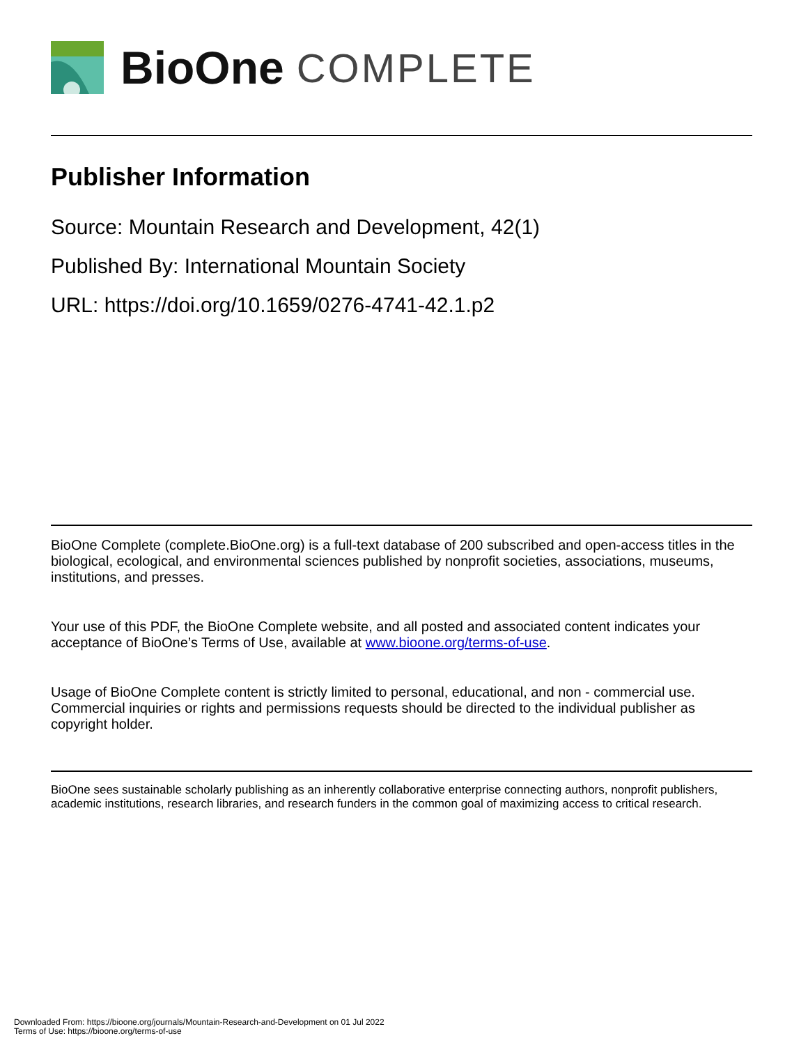BioOne COMPLETE
Publisher Information
Source: Mountain Research and Development, 42(1)
Published By: International Mountain Society
URL: https://doi.org/10.1659/0276-4741-42.1.p2
BioOne Complete (complete.BioOne.org) is a full-text database of 200 subscribed and open-access titles in the biological, ecological, and environmental sciences published by nonprofit societies, associations, museums, institutions, and presses.
Your use of this PDF, the BioOne Complete website, and all posted and associated content indicates your acceptance of BioOne’s Terms of Use, available at www.bioone.org/terms-of-use.
Usage of BioOne Complete content is strictly limited to personal, educational, and non - commercial use. Commercial inquiries or rights and permissions requests should be directed to the individual publisher as copyright holder.
BioOne sees sustainable scholarly publishing as an inherently collaborative enterprise connecting authors, nonprofit publishers, academic institutions, research libraries, and research funders in the common goal of maximizing access to critical research.
Downloaded From: https://bioone.org/journals/Mountain-Research-and-Development on 01 Jul 2022
Terms of Use: https://bioone.org/terms-of-use